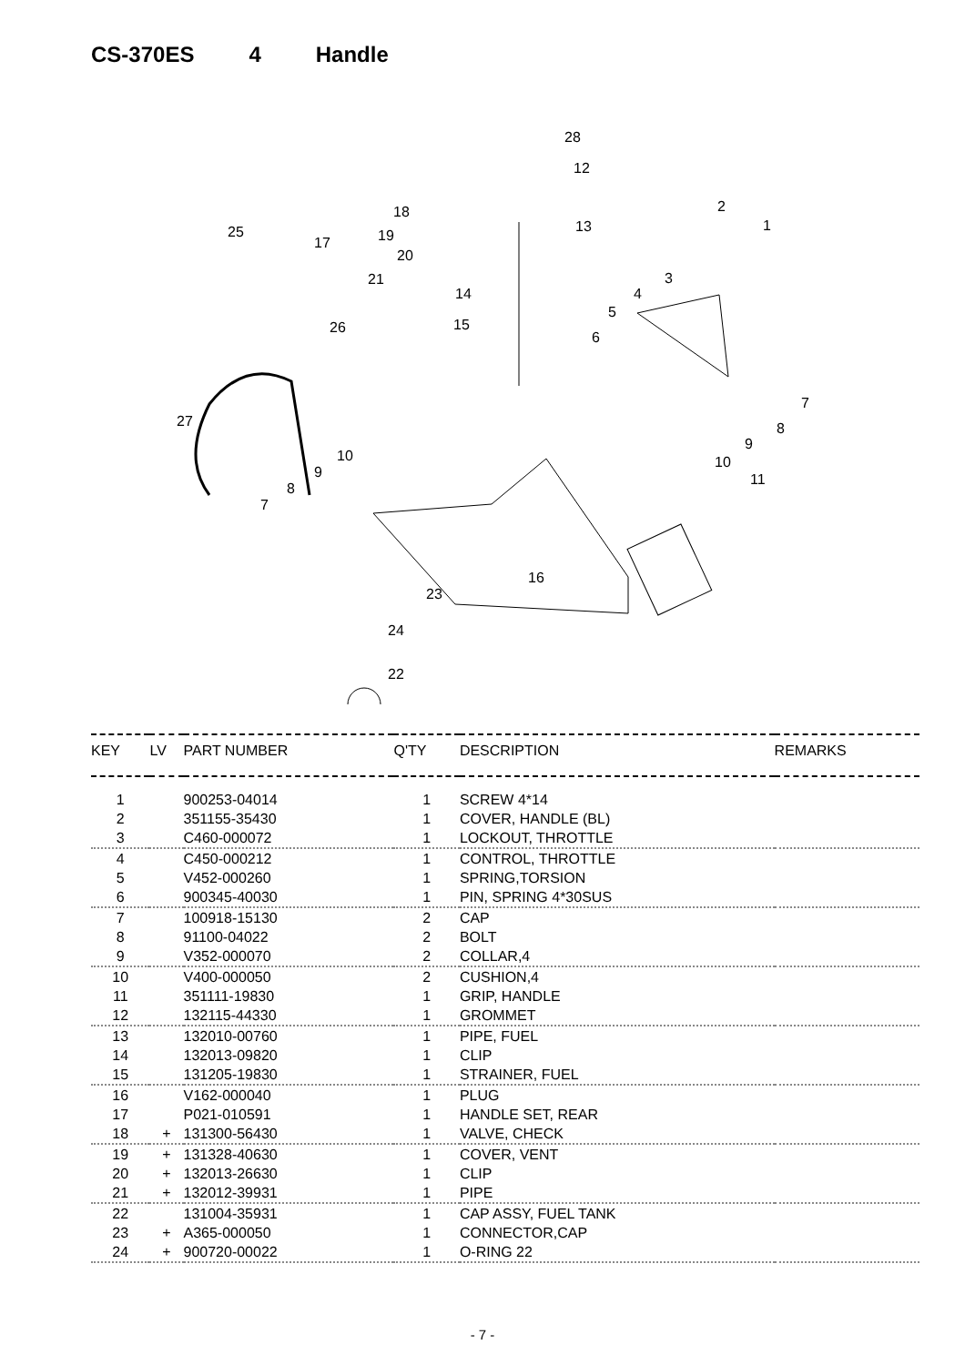CS-370ES 4 Handle
28
12
18
17 19
20
21
25 13
2
1
3
4
5
6
14
15
26
7
8
9
10
11
27
10
9
8
7
16
23
24
22
| KEY | LV | PART NUMBER | Q'TY | DESCRIPTION | REMARKS |
| --- | --- | --- | --- | --- | --- |
| 1 | | 900253-04014 | 1 | SCREW 4*14 | |
| 2 | | 351155-35430 | 1 | COVER, HANDLE (BL) | |
| 3 | | C460-000072 | 1 | LOCKOUT, THROTTLE | |
| 4 | | C450-000212 | 1 | CONTROL, THROTTLE | |
| 5 | | V452-000260 | 1 | SPRING,TORSION | |
| 6 | | 900345-40030 | 1 | PIN, SPRING 4*30SUS | |
| 7 | | 100918-15130 | 2 | CAP | |
| 8 | | 91100-04022 | 2 | BOLT | |
| 9 | | V352-000070 | 2 | COLLAR,4 | |
| 10 | | V400-000050 | 2 | CUSHION,4 | |
| 11 | | 351111-19830 | 1 | GRIP, HANDLE | |
| 12 | | 132115-44330 | 1 | GROMMET | |
| 13 | | 132010-00760 | 1 | PIPE, FUEL | |
| 14 | | 132013-09820 | 1 | CLIP | |
| 15 | | 131205-19830 | 1 | STRAINER, FUEL | |
| 16 | | V162-000040 | 1 | PLUG | |
| 17 | | P021-010591 | 1 | HANDLE SET, REAR | |
| 18 | + | 131300-56430 | 1 | VALVE, CHECK | |
| 19 | + | 131328-40630 | 1 | COVER, VENT | |
| 20 | + | 132013-26630 | 1 | CLIP | |
| 21 | + | 132012-39931 | 1 | PIPE | |
| 22 | | 131004-35931 | 1 | CAP ASSY, FUEL TANK | |
| 23 | + | A365-000050 | 1 | CONNECTOR,CAP | |
| 24 | + | 900720-00022 | 1 | O-RING 22 | |
- 7 -